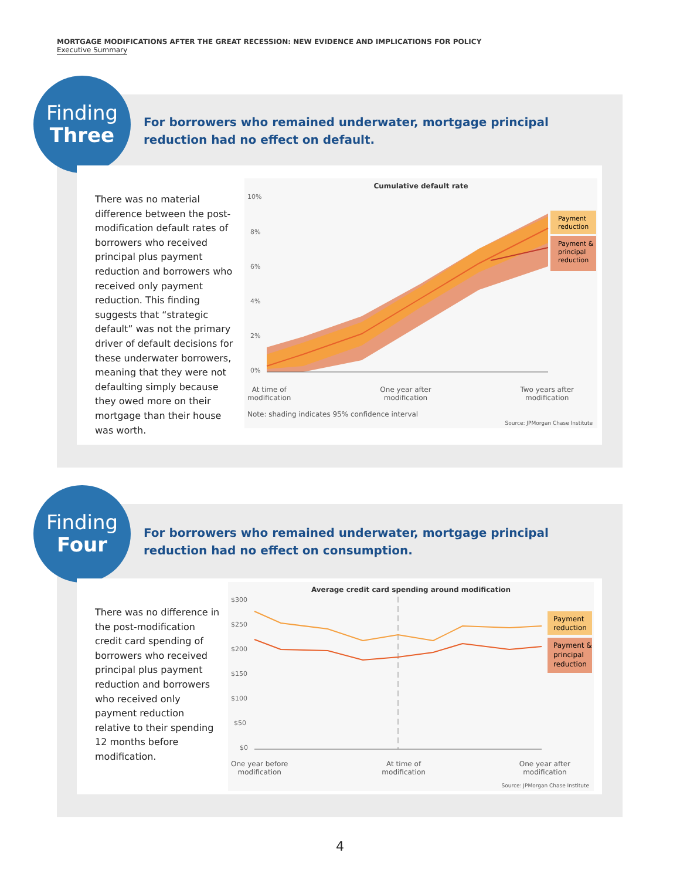MORTGAGE MODIFICATIONS AFTER THE GREAT RECESSION: NEW EVIDENCE AND IMPLICATIONS FOR POLICY
Executive Summary
Finding
Three
For borrowers who remained underwater, mortgage principal reduction had no effect on default.
There was no material difference between the post-modification default rates of borrowers who received principal plus payment reduction and borrowers who received only payment reduction. This finding suggests that “strategic default” was not the primary driver of default decisions for these underwater borrowers, meaning that they were not defaulting simply because they owed more on their mortgage than their house was worth.
Cumulative default rate
10%
8%
6%
4%
2%
0%
Payment
reduction
Payment &
principal
reduction
At time of
modification One year after
modification Two years after
modification
Note: shading indicates 95% confidence interval
Source: JPMorgan Chase Institute
Finding
Four
For borrowers who remained underwater, mortgage principal reduction had no effect on consumption.
There was no difference in the post-modification credit card spending of borrowers who received principal plus payment reduction and borrowers who received only payment reduction relative to their spending 12 months before modification.
Average credit card spending around modification
$300
$250
$200
$150
$100
$50
$0
Payment
reduction
Payment &
principal
reduction
One year before
modification At time of
modification One year after
modification
Source: JPMorgan Chase Institute
4